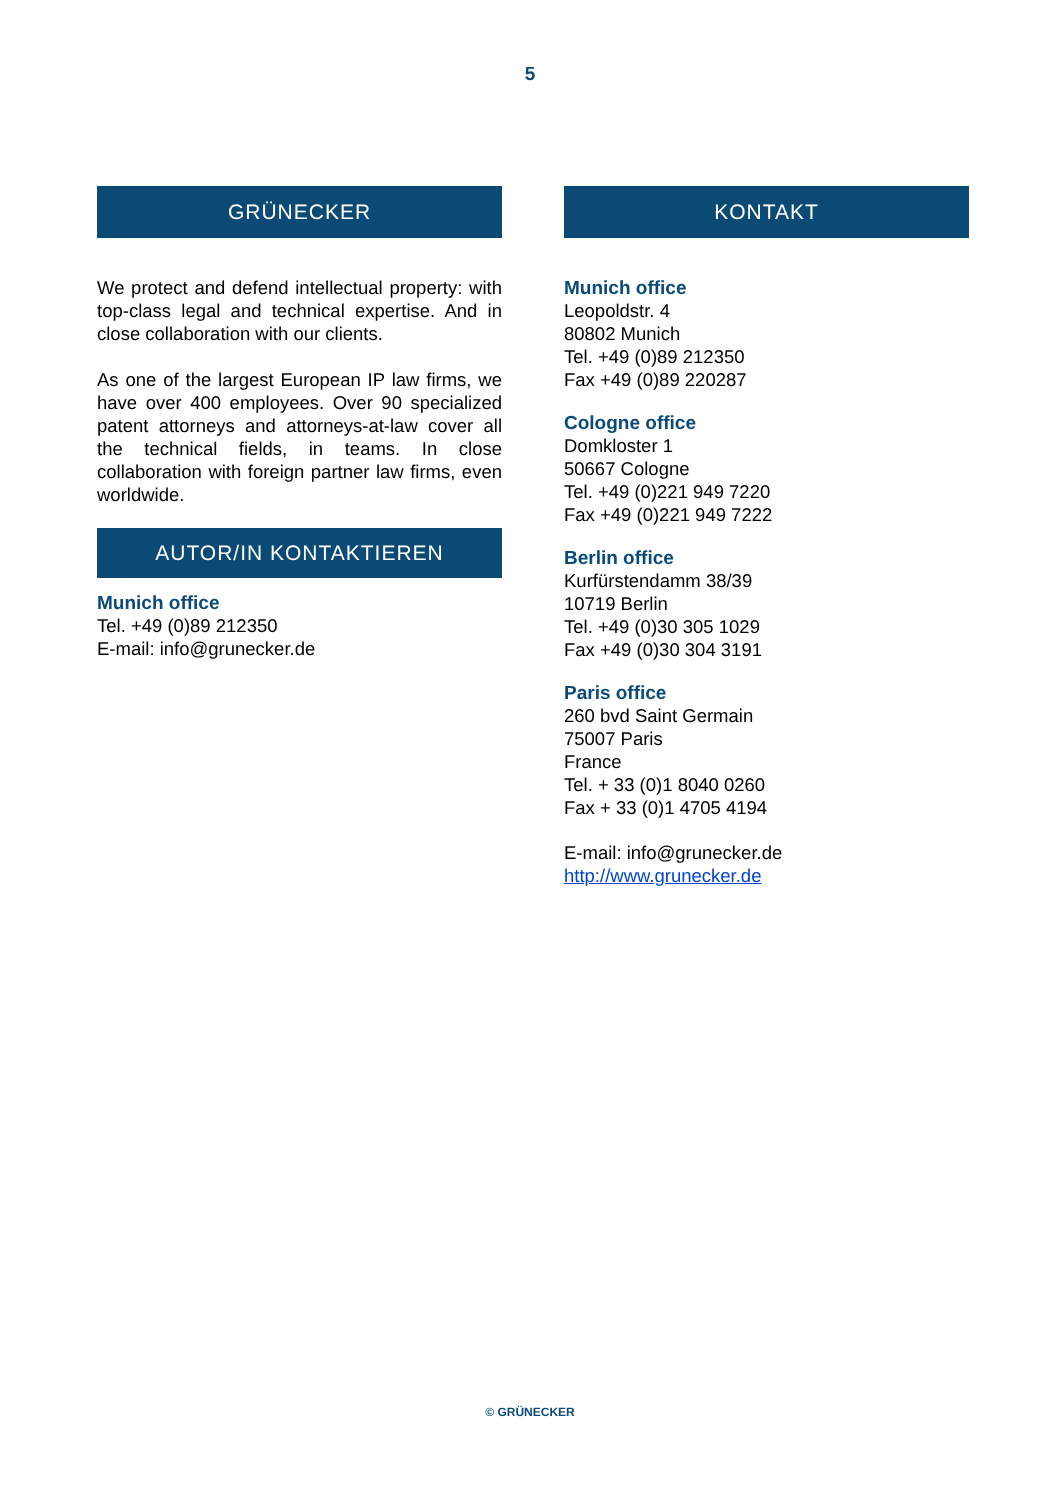5
GRÜNECKER
We protect and defend intellectual property: with top-class legal and technical expertise. And in close collaboration with our clients.
As one of the largest European IP law firms, we have over 400 employees. Over 90 specialized patent attorneys and attorneys-at-law cover all the technical fields, in teams. In close collaboration with foreign partner law firms, even worldwide.
AUTOR/IN KONTAKTIEREN
Munich office
Tel. +49 (0)89 212350
E-mail: info@grunecker.de
KONTAKT
Munich office
Leopoldstr. 4
80802 Munich
Tel. +49 (0)89 212350
Fax +49 (0)89 220287
Cologne office
Domkloster 1
50667 Cologne
Tel. +49 (0)221 949 7220
Fax +49 (0)221 949 7222
Berlin office
Kurfürstendamm 38/39
10719 Berlin
Tel. +49 (0)30 305 1029
Fax +49 (0)30 304 3191
Paris office
260 bvd Saint Germain
75007 Paris
France
Tel. + 33 (0)1 8040 0260
Fax + 33 (0)1 4705 4194
E-mail: info@grunecker.de
http://www.grunecker.de
© GRÜNECKER